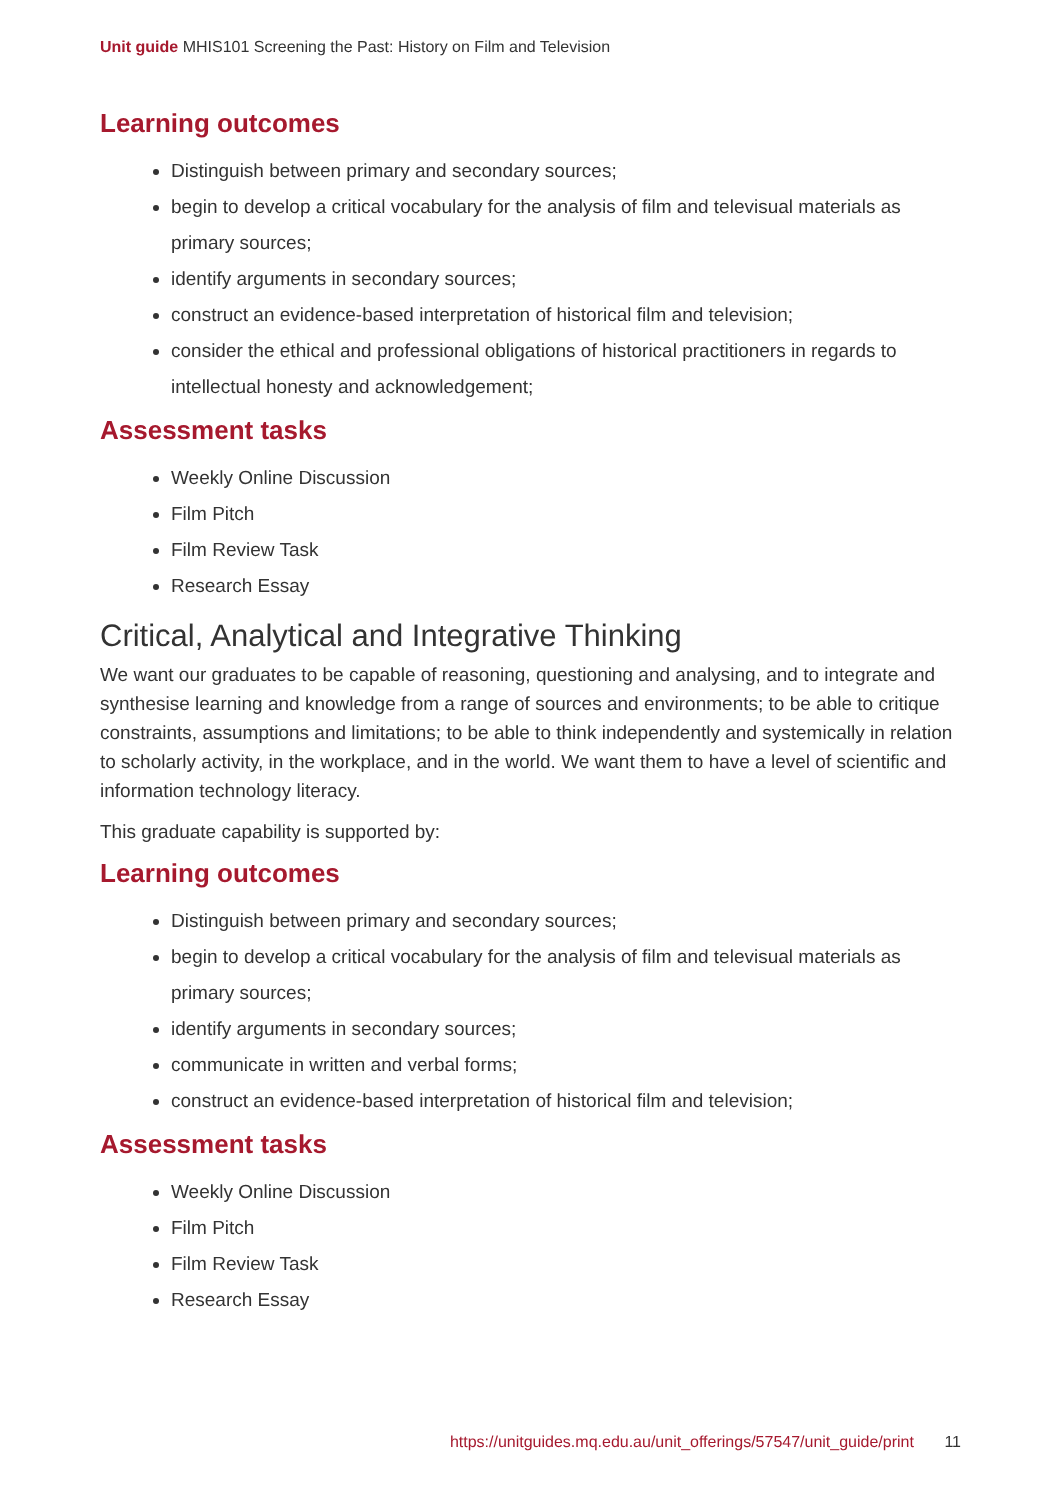Unit guide MHIS101 Screening the Past: History on Film and Television
Learning outcomes
Distinguish between primary and secondary sources;
begin to develop a critical vocabulary for the analysis of film and televisual materials as primary sources;
identify arguments in secondary sources;
construct an evidence-based interpretation of historical film and television;
consider the ethical and professional obligations of historical practitioners in regards to intellectual honesty and acknowledgement;
Assessment tasks
Weekly Online Discussion
Film Pitch
Film Review Task
Research Essay
Critical, Analytical and Integrative Thinking
We want our graduates to be capable of reasoning, questioning and analysing, and to integrate and synthesise learning and knowledge from a range of sources and environments; to be able to critique constraints, assumptions and limitations; to be able to think independently and systemically in relation to scholarly activity, in the workplace, and in the world. We want them to have a level of scientific and information technology literacy.
This graduate capability is supported by:
Learning outcomes
Distinguish between primary and secondary sources;
begin to develop a critical vocabulary for the analysis of film and televisual materials as primary sources;
identify arguments in secondary sources;
communicate in written and verbal forms;
construct an evidence-based interpretation of historical film and television;
Assessment tasks
Weekly Online Discussion
Film Pitch
Film Review Task
Research Essay
https://unitguides.mq.edu.au/unit_offerings/57547/unit_guide/print 11